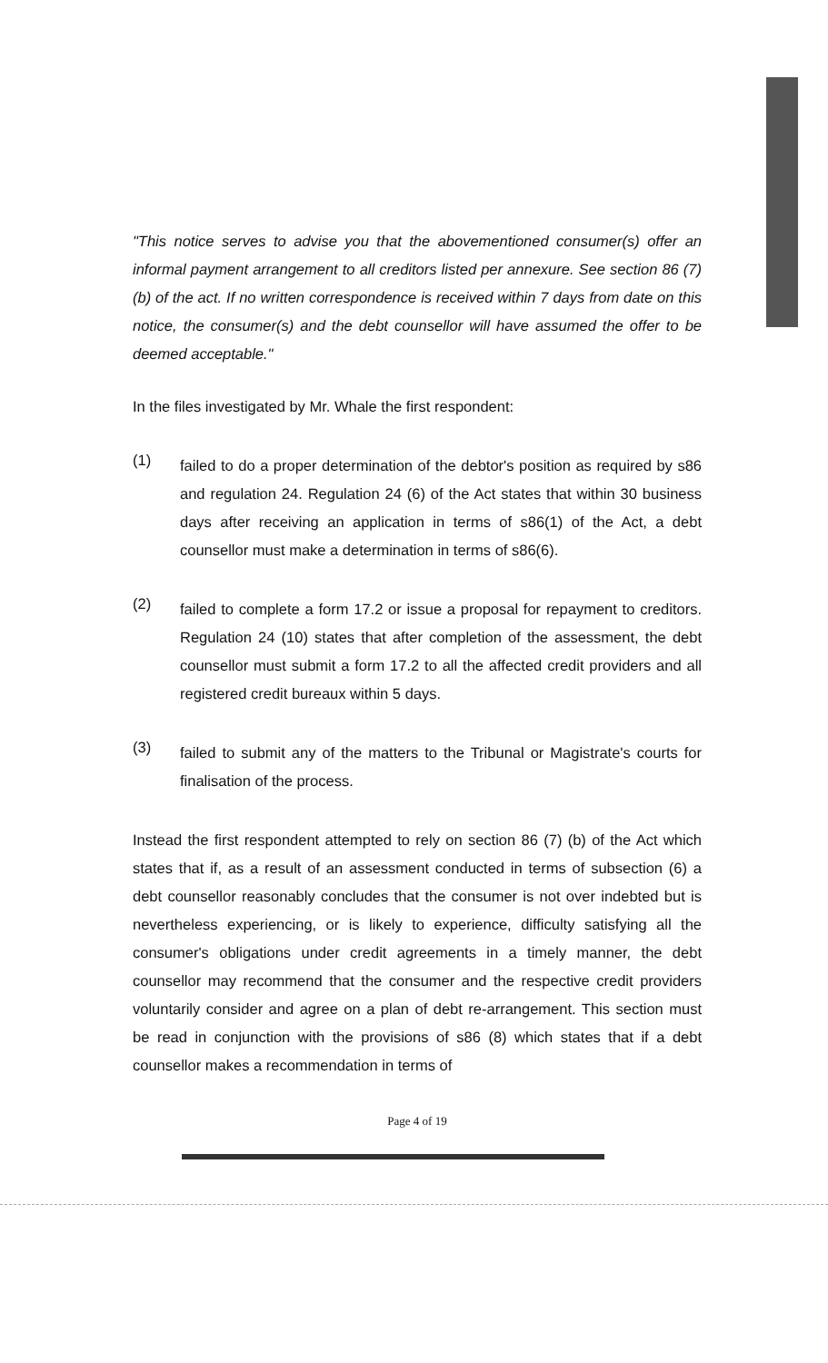"This notice serves to advise you that the abovementioned consumer(s) offer an informal payment arrangement to all creditors listed per annexure. See section 86 (7) (b) of the act. If no written correspondence is received within 7 days from date on this notice, the consumer(s) and the debt counsellor will have assumed the offer to be deemed acceptable."
In the files investigated by Mr. Whale the first respondent:
(1)
failed to do a proper determination of the debtor's position as required by s86 and regulation 24. Regulation 24 (6) of the Act states that within 30 business days after receiving an application in terms of s86(1) of the Act, a debt counsellor must make a determination in terms of s86(6).
(2)
failed to complete a form 17.2 or issue a proposal for repayment to creditors. Regulation 24 (10) states that after completion of the assessment, the debt counsellor must submit a form 17.2 to all the affected credit providers and all registered credit bureaux within 5 days.
(3)
failed to submit any of the matters to the Tribunal or Magistrate's courts for finalisation of the process.
Instead the first respondent attempted to rely on section 86 (7) (b) of the Act which states that if, as a result of an assessment conducted in terms of subsection (6) a debt counsellor reasonably concludes that the consumer is not over indebted but is nevertheless experiencing, or is likely to experience, difficulty satisfying all the consumer's obligations under credit agreements in a timely manner, the debt counsellor may recommend that the consumer and the respective credit providers voluntarily consider and agree on a plan of debt re-arrangement. This section must be read in conjunction with the provisions of s86 (8) which states that if a debt counsellor makes a recommendation in terms of
Page 4 of 19